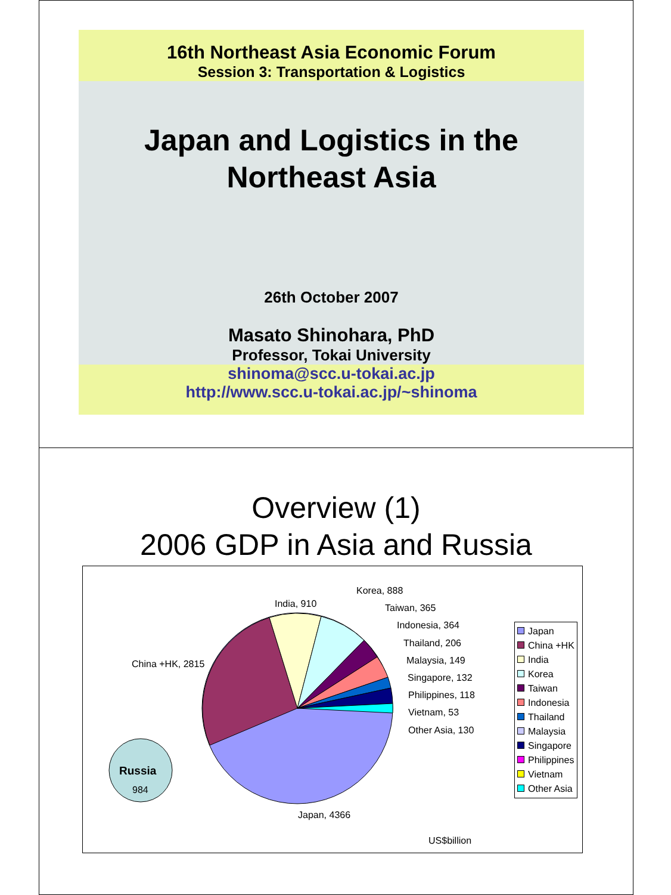16th Northeast Asia Economic Forum
Session 3: Transportation & Logistics
Japan and Logistics in the
Northeast Asia
26th October 2007
Masato Shinohara, PhD
Professor, Tokai University
shinoma@scc.u-tokai.ac.jp
http://www.scc.u-tokai.ac.jp/~shinoma
Overview (1)
2006 GDP in Asia and Russia
Korea, 888
India, 910 Taiwan, 365
Indonesia, 364
Thailand, 206
China +HK, 2815 Malaysia, 149
Singapore, 132
Philippines, 118
Vietnam, 53
Other Asia, 130
Russia
984
Japan, 4366
US$billion
Japan
China +HK
India
Korea
Taiwan
Indonesia
Thailand
Malaysia
Singapore
Philippines
Vietnam
Other Asia